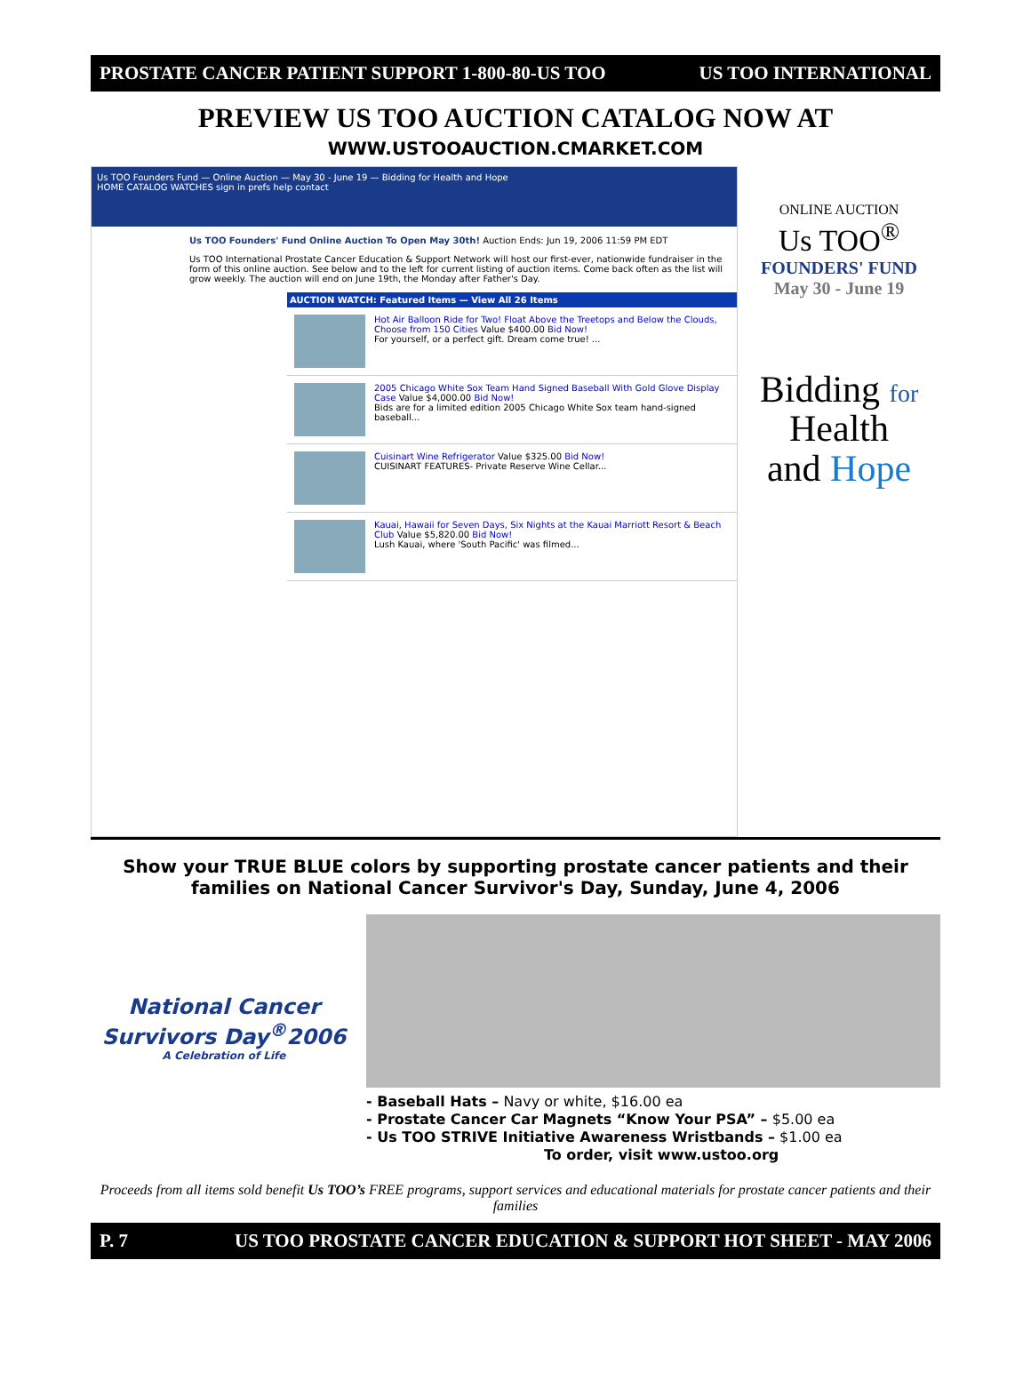PROSTATE CANCER PATIENT SUPPORT 1-800-80-US TOO US TOO INTERNATIONAL
PREVIEW US TOO AUCTION CATALOG NOW AT
WWW.USTOOAUCTION.CMARKET.COM
Us TOO Founders Fund — Online Auction — May 30 - June 19 — Bidding for Health and Hope
HOME CATALOG WATCHES sign in prefs help contact
Us TOO Founders' Fund Online Auction To Open May 30th! Auction Ends: Jun 19, 2006 11:59 PM EDT
Us TOO International Prostate Cancer Education & Support Network will host our first-ever, nationwide fundraiser in the form of this online auction. See below and to the left for current listing of auction items. Come back often as the list will grow weekly. The auction will end on June 19th, the Monday after Father's Day.
AUCTION WATCH: Featured Items — View All 26 Items
Hot Air Balloon Ride for Two! Float Above the Treetops and Below the Clouds, Choose from 150 Cities Value $400.00 Bid Now!
For yourself, or a perfect gift. Dream come true! ...
2005 Chicago White Sox Team Hand Signed Baseball With Gold Glove Display Case Value $4,000.00 Bid Now!
Bids are for a limited edition 2005 Chicago White Sox team hand-signed baseball...
Cuisinart Wine Refrigerator Value $325.00 Bid Now!
CUISINART FEATURES- Private Reserve Wine Cellar...
Kauai, Hawaii for Seven Days, Six Nights at the Kauai Marriott Resort & Beach Club Value $5,820.00 Bid Now!
Lush Kauai, where 'South Pacific' was filmed...
ONLINE AUCTION
Us TOO<sup>®</sup>
FOUNDERS' FUND
May 30 - June 19
Bidding for
Health
and Hope
Show your TRUE BLUE colors by supporting prostate cancer patients and their families on National Cancer Survivor's Day, Sunday, June 4, 2006
National Cancer Survivors Day<sup>®</sup>2006
A Celebration of Life
- Baseball Hats – Navy or white, $16.00 ea
- Prostate Cancer Car Magnets “Know Your PSA” – $5.00 ea
- Us TOO STRIVE Initiative Awareness Wristbands – $1.00 ea
To order, visit www.ustoo.org
Proceeds from all items sold benefit Us TOO’s FREE programs, support services and educational materials for prostate cancer patients and their families
P. 7 US TOO PROSTATE CANCER EDUCATION & SUPPORT HOT SHEET - MAY 2006